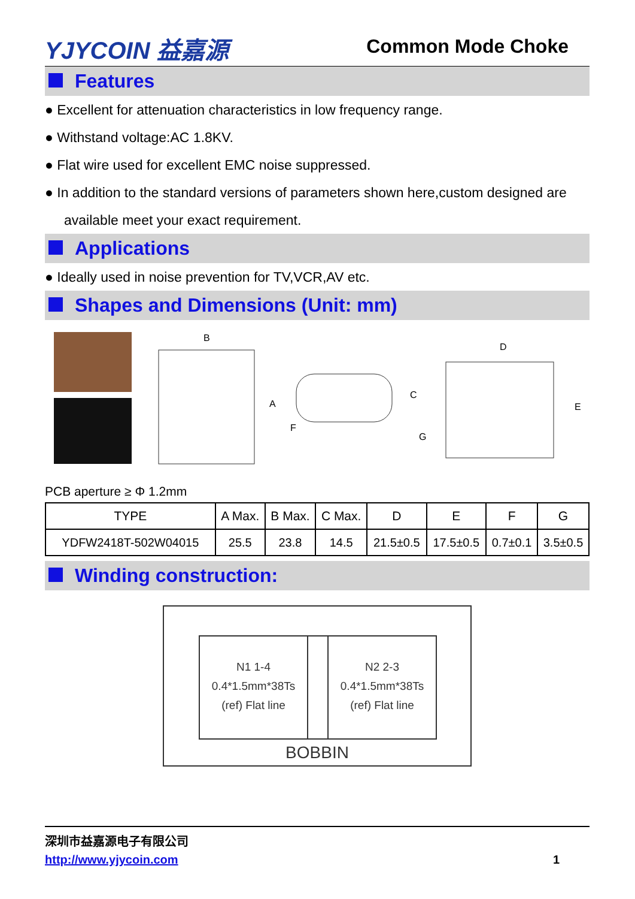YJYCOIN 益嘉源
Common Mode Choke
Features
● Excellent for attenuation characteristics in low frequency range.
● Withstand voltage:AC 1.8KV.
● Flat wire used for excellent EMC noise suppressed.
● In addition to the standard versions of parameters shown here,custom designed are available meet your exact requirement.
Applications
● Ideally used in noise prevention for TV,VCR,AV etc.
Shapes and Dimensions (Unit: mm)
B
A
C
G
F
D
E
PCB aperture ≥ Φ 1.2mm
| TYPE | A Max. | B Max. | C Max. | D | E | F | G |
| --- | --- | --- | --- | --- | --- | --- | --- |
| YDFW2418T-502W04015 | 25.5 | 23.8 | 14.5 | 21.5±0.5 | 17.5±0.5 | 0.7±0.1 | 3.5±0.5 |
Winding construction:
N1 1-4
0.4*1.5mm*38Ts
(ref) Flat line
N2 2-3
0.4*1.5mm*38Ts
(ref) Flat line
BOBBIN
深圳市益嘉源电子有限公司
http://www.yjycoin.com 1